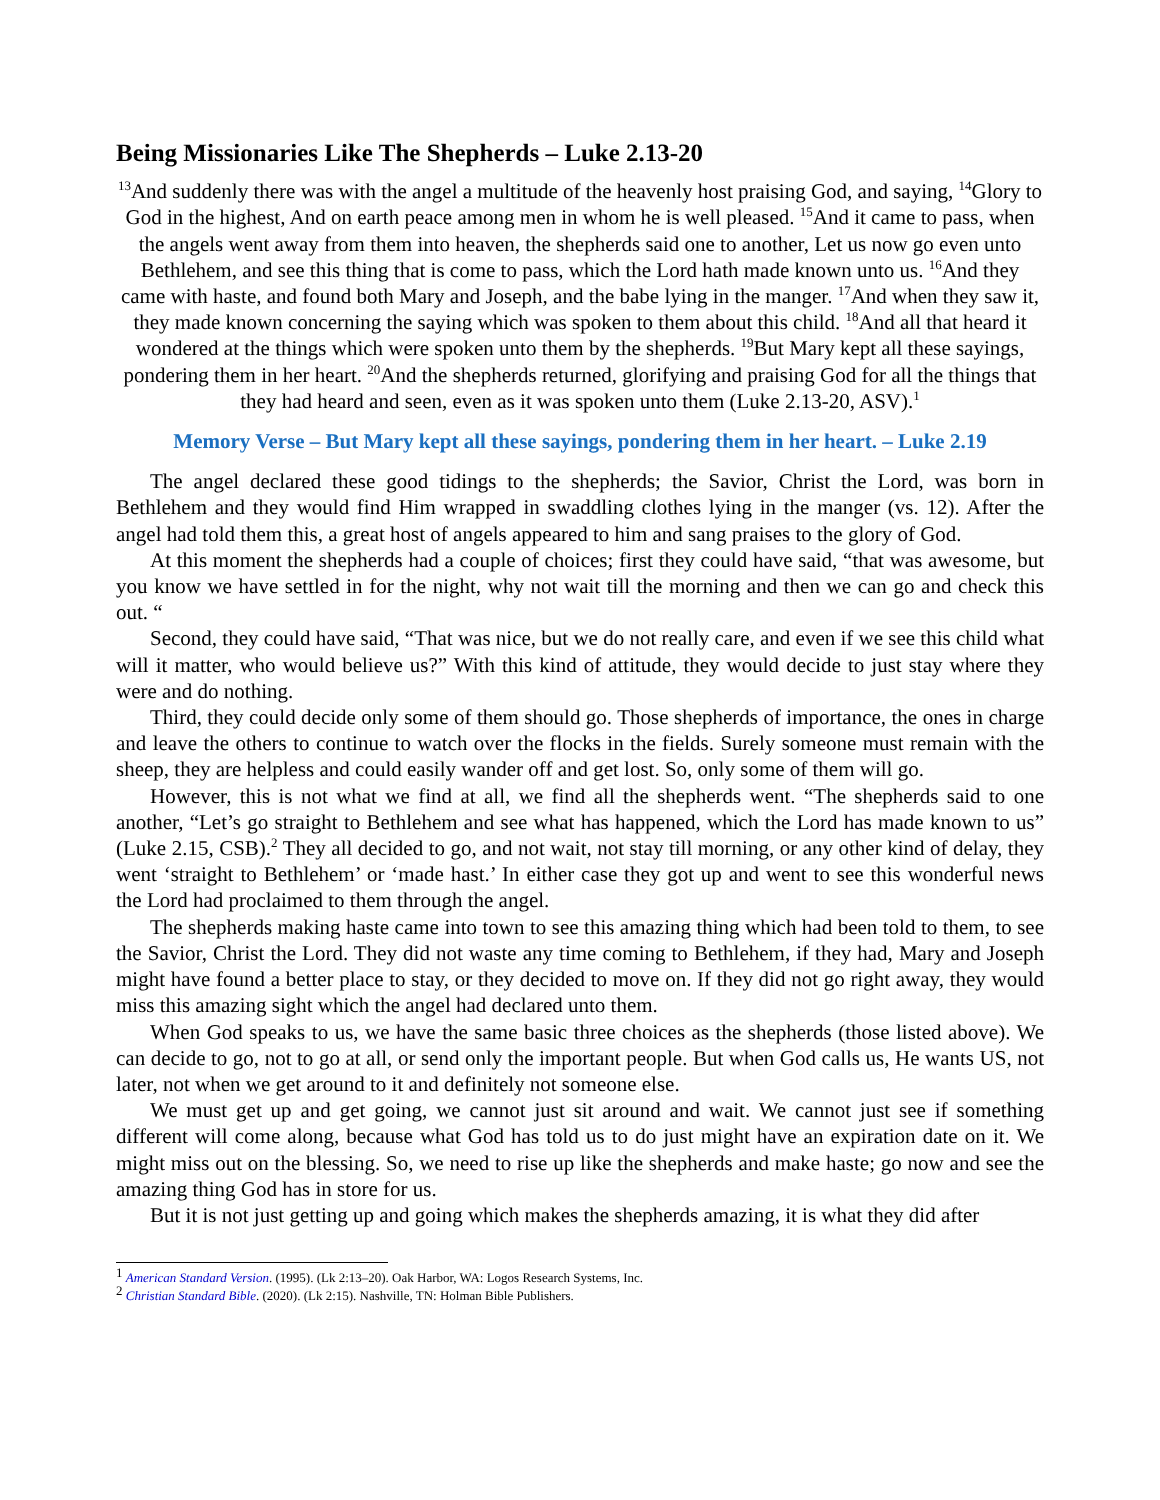Being Missionaries Like The Shepherds – Luke 2.13-20
<sup>13</sup> And suddenly there was with the angel a multitude of the heavenly host praising God, and saying, <sup>14</sup>Glory to God in the highest, And on earth peace among men in whom he is well pleased. <sup>15</sup>And it came to pass, when the angels went away from them into heaven, the shepherds said one to another, Let us now go even unto Bethlehem, and see this thing that is come to pass, which the Lord hath made known unto us. <sup>16</sup>And they came with haste, and found both Mary and Joseph, and the babe lying in the manger. <sup>17</sup>And when they saw it, they made known concerning the saying which was spoken to them about this child. <sup>18</sup>And all that heard it wondered at the things which were spoken unto them by the shepherds. <sup>19</sup>But Mary kept all these sayings, pondering them in her heart. <sup>20</sup>And the shepherds returned, glorifying and praising God for all the things that they had heard and seen, even as it was spoken unto them (Luke 2.13-20, ASV).<sup>1</sup>
Memory Verse – But Mary kept all these sayings, pondering them in her heart. – Luke 2.19
The angel declared these good tidings to the shepherds; the Savior, Christ the Lord, was born in Bethlehem and they would find Him wrapped in swaddling clothes lying in the manger (vs. 12). After the angel had told them this, a great host of angels appeared to him and sang praises to the glory of God.
At this moment the shepherds had a couple of choices; first they could have said, “that was awesome, but you know we have settled in for the night, why not wait till the morning and then we can go and check this out. “
Second, they could have said, “That was nice, but we do not really care, and even if we see this child what will it matter, who would believe us?” With this kind of attitude, they would decide to just stay where they were and do nothing.
Third, they could decide only some of them should go. Those shepherds of importance, the ones in charge and leave the others to continue to watch over the flocks in the fields. Surely someone must remain with the sheep, they are helpless and could easily wander off and get lost. So, only some of them will go.
However, this is not what we find at all, we find all the shepherds went. “The shepherds said to one another, “Let’s go straight to Bethlehem and see what has happened, which the Lord has made known to us” (Luke 2.15, CSB).<sup>2</sup> They all decided to go, and not wait, not stay till morning, or any other kind of delay, they went ‘straight to Bethlehem’ or ‘made hast.’ In either case they got up and went to see this wonderful news the Lord had proclaimed to them through the angel.
The shepherds making haste came into town to see this amazing thing which had been told to them, to see the Savior, Christ the Lord. They did not waste any time coming to Bethlehem, if they had, Mary and Joseph might have found a better place to stay, or they decided to move on. If they did not go right away, they would miss this amazing sight which the angel had declared unto them.
When God speaks to us, we have the same basic three choices as the shepherds (those listed above). We can decide to go, not to go at all, or send only the important people. But when God calls us, He wants US, not later, not when we get around to it and definitely not someone else.
We must get up and get going, we cannot just sit around and wait. We cannot just see if something different will come along, because what God has told us to do just might have an expiration date on it. We might miss out on the blessing. So, we need to rise up like the shepherds and make haste; go now and see the amazing thing God has in store for us.
But it is not just getting up and going which makes the shepherds amazing, it is what they did after
<sup>1</sup> American Standard Version. (1995). (Lk 2:13–20). Oak Harbor, WA: Logos Research Systems, Inc.
<sup>2</sup> Christian Standard Bible. (2020). (Lk 2:15). Nashville, TN: Holman Bible Publishers.